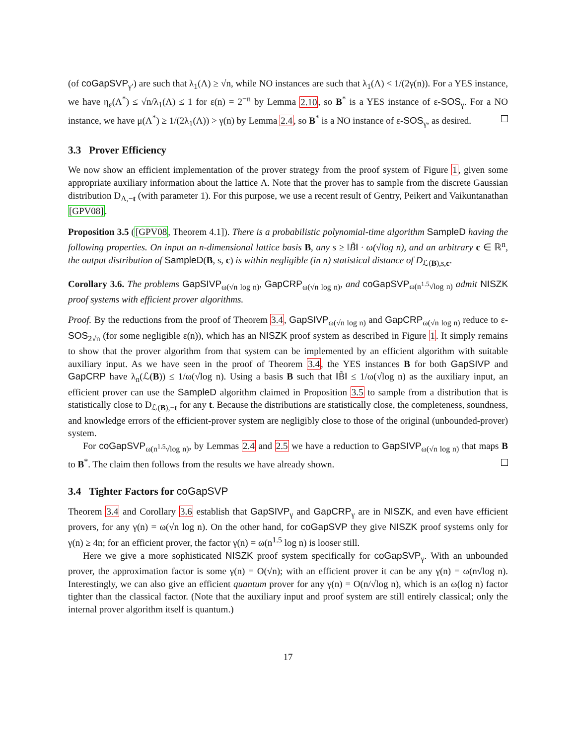(of coGapSVP<sub>γ′</sub>) are such that λ<sub>1</sub>(Λ) ≥ √n, while NO instances are such that λ<sub>1</sub>(Λ) < 1/(2γ(n)). For a YES instance, we have η<sub>ε</sub>(Λ<sup>*</sup>) ≤ √n/λ<sub>1</sub>(Λ) ≤ 1 for ε(n) = 2<sup>−n</sup> by Lemma 2.10, so B<sup>*</sup> is a YES instance of ε-SOS<sub>γ</sub>. For a NO instance, we have μ(Λ<sup>*</sup>) ≥ 1/(2λ<sub>1</sub>(Λ)) > γ(n) by Lemma 2.4, so B<sup>*</sup> is a NO instance of ε-SOS<sub>γ</sub>, as desired.
3.3 Prover Efficiency
We now show an efficient implementation of the prover strategy from the proof system of Figure 1, given some appropriate auxiliary information about the lattice Λ. Note that the prover has to sample from the discrete Gaussian distribution D<sub>Λ,−t</sub> (with parameter 1). For this purpose, we use a recent result of Gentry, Peikert and Vaikuntanathan [GPV08].
Proposition 3.5 ([GPV08, Theorem 4.1]). There is a probabilistic polynomial-time algorithm SampleD having the following properties. On input an n-dimensional lattice basis B, any s ≥ ‖B̃‖ · ω(√log n), and an arbitrary c ∈ ℝ<sup>n</sup>, the output distribution of SampleD(B, s, c) is within negligible (in n) statistical distance of D<sub>ℒ(B),s,c</sub>.
Corollary 3.6. The problems GapSIVP<sub>ω(√n log n)</sub>, GapCRP<sub>ω(√n log n)</sub>, and coGapSVP<sub>ω(n<sup>1.5</sup>√log n)</sub> admit NISZK proof systems with efficient prover algorithms.
Proof. By the reductions from the proof of Theorem 3.4, GapSIVP<sub>ω(√n log n)</sub> and GapCRP<sub>ω(√n log n)</sub> reduce to ε-SOS<sub>2√n</sub> (for some negligible ε(n)), which has an NISZK proof system as described in Figure 1. It simply remains to show that the prover algorithm from that system can be implemented by an efficient algorithm with suitable auxiliary input. As we have seen in the proof of Theorem 3.4, the YES instances B for both GapSIVP and GapCRP have λ<sub>n</sub>(ℒ(B)) ≤ 1/ω(√log n). Using a basis B such that ‖B̃‖ ≤ 1/ω(√log n) as the auxiliary input, an efficient prover can use the SampleD algorithm claimed in Proposition 3.5 to sample from a distribution that is statistically close to D<sub>ℒ(B),−t</sub> for any t. Because the distributions are statistically close, the completeness, soundness, and knowledge errors of the efficient-prover system are negligibly close to those of the original (unbounded-prover) system.
For coGapSVP<sub>ω(n<sup>1.5</sup>√log n)</sub>, by Lemmas 2.4 and 2.5 we have a reduction to GapSIVP<sub>ω(√n log n)</sub> that maps B to B<sup>*</sup>. The claim then follows from the results we have already shown.
3.4 Tighter Factors for coGapSVP
Theorem 3.4 and Corollary 3.6 establish that GapSIVP<sub>γ</sub> and GapCRP<sub>γ</sub> are in NISZK, and even have efficient provers, for any γ(n) = ω(√n log n). On the other hand, for coGapSVP they give NISZK proof systems only for γ(n) ≥ 4n; for an efficient prover, the factor γ(n) = ω(n<sup>1.5</sup> log n) is looser still.
Here we give a more sophisticated NISZK proof system specifically for coGapSVP<sub>γ</sub>. With an unbounded prover, the approximation factor is some γ(n) = O(√n); with an efficient prover it can be any γ(n) = ω(n√log n). Interestingly, we can also give an efficient quantum prover for any γ(n) = O(n/√log n), which is an ω(log n) factor tighter than the classical factor. (Note that the auxiliary input and proof system are still entirely classical; only the internal prover algorithm itself is quantum.)
17